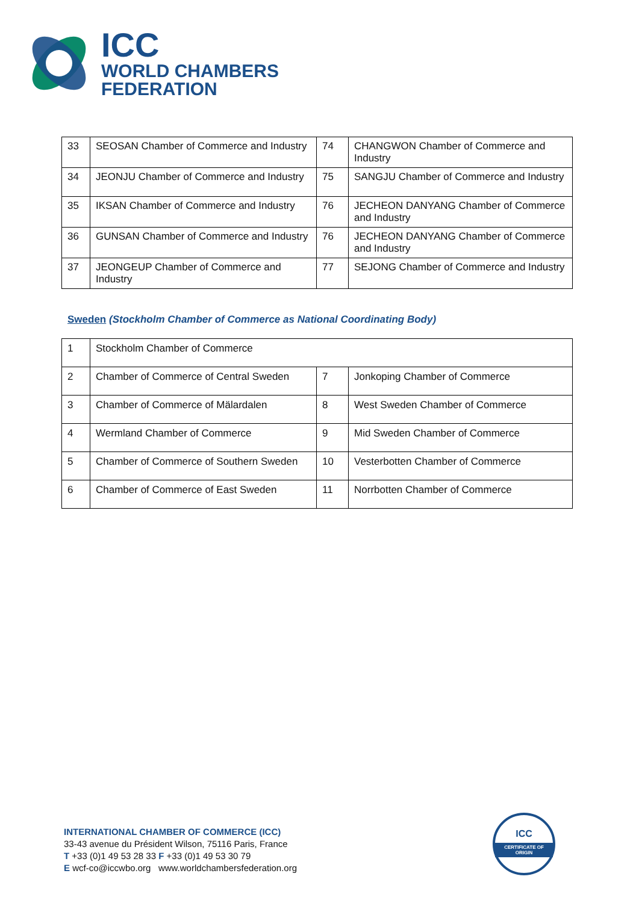ICC
WORLD CHAMBERS
FEDERATION
| 33 | SEOSAN Chamber of Commerce and Industry | 74 | CHANGWON Chamber of Commerce and Industry |
| 34 | JEONJU Chamber of Commerce and Industry | 75 | SANGJU Chamber of Commerce and Industry |
| 35 | IKSAN Chamber of Commerce and Industry | 76 | JECHEON DANYANG Chamber of Commerce and Industry |
| 36 | GUNSAN Chamber of Commerce and Industry | 76 | JECHEON DANYANG Chamber of Commerce and Industry |
| 37 | JEONGEUP Chamber of Commerce and Industry | 77 | SEJONG Chamber of Commerce and Industry |
Sweden (Stockholm Chamber of Commerce as National Coordinating Body)
| 1 | Stockholm Chamber of Commerce | | |
| 2 | Chamber of Commerce of Central Sweden | 7 | Jonkoping Chamber of Commerce |
| 3 | Chamber of Commerce of Mälardalen | 8 | West Sweden Chamber of Commerce |
| 4 | Wermland Chamber of Commerce | 9 | Mid Sweden Chamber of Commerce |
| 5 | Chamber of Commerce of Southern Sweden | 10 | Vesterbotten Chamber of Commerce |
| 6 | Chamber of Commerce of East Sweden | 11 | Norrbotten Chamber of Commerce |
INTERNATIONAL CHAMBER OF COMMERCE (ICC)
33-43 avenue du Président Wilson, 75116 Paris, France
T +33 (0)1 49 53 28 33 F +33 (0)1 49 53 30 79
E wcf-co@iccwbo.org www.worldchambersfederation.org
ICC
CERTIFICATE OF ORIGIN